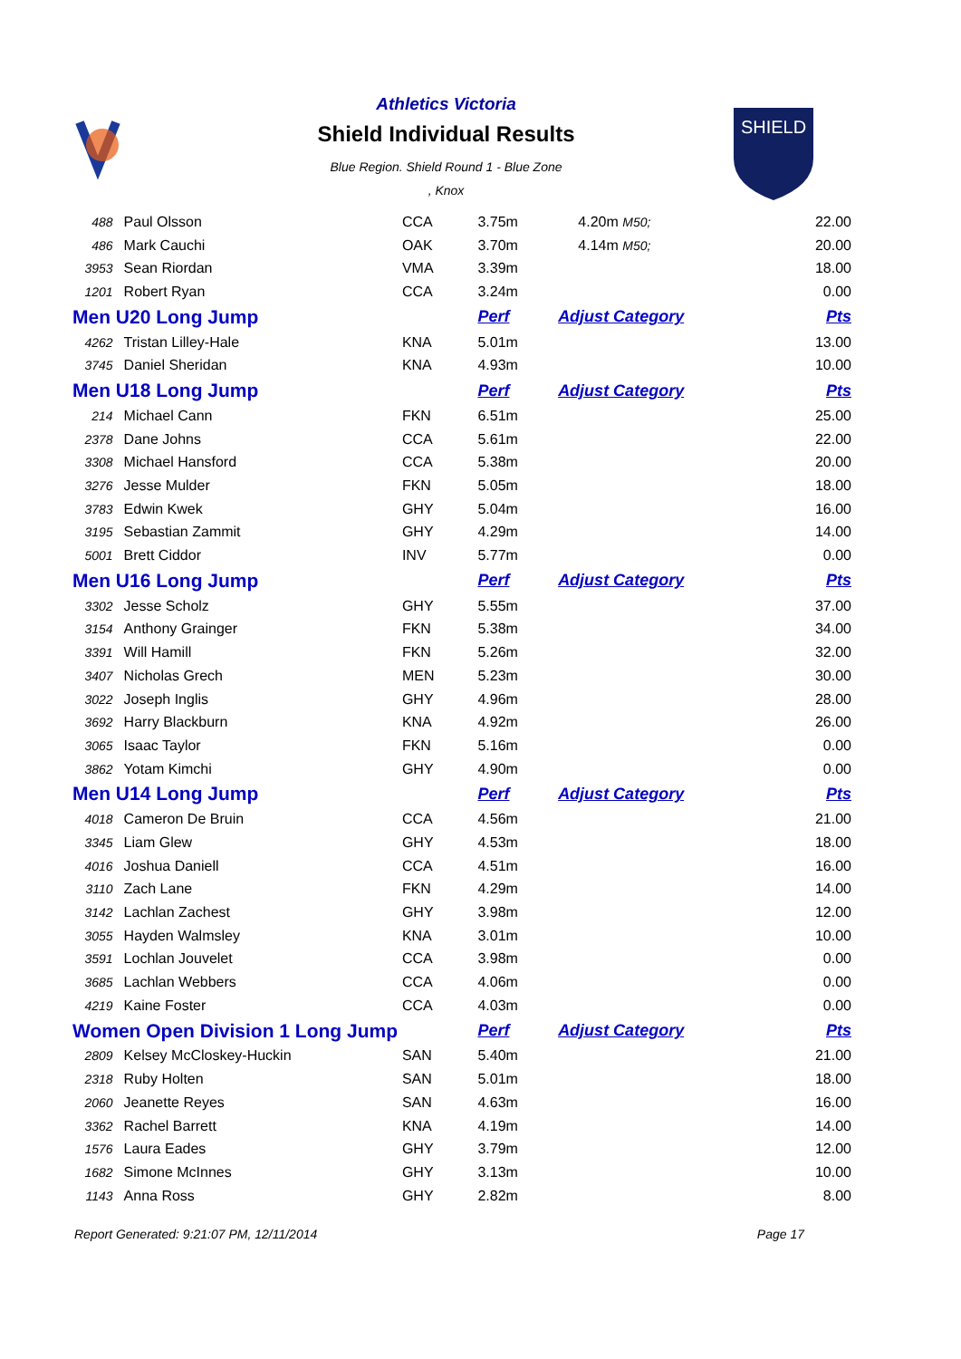SHIELD
Athletics Victoria
Shield Individual Results
Blue Region. Shield Round 1 - Blue Zone
, Knox
| 488 | Paul Olsson | CCA | 3.75m | 4.20m M50; | 22.00 |
| 486 | Mark Cauchi | OAK | 3.70m | 4.14m M50; | 20.00 |
| 3953 | Sean Riordan | VMA | 3.39m | | 18.00 |
| 1201 | Robert Ryan | CCA | 3.24m | | 0.00 |
| Men U20 Long Jump | | | Perf | Adjust Category | Pts |
| 4262 | Tristan Lilley-Hale | KNA | 5.01m | | 13.00 |
| 3745 | Daniel Sheridan | KNA | 4.93m | | 10.00 |
| Men U18 Long Jump | | | Perf | Adjust Category | Pts |
| 214 | Michael Cann | FKN | 6.51m | | 25.00 |
| 2378 | Dane Johns | CCA | 5.61m | | 22.00 |
| 3308 | Michael Hansford | CCA | 5.38m | | 20.00 |
| 3276 | Jesse Mulder | FKN | 5.05m | | 18.00 |
| 3783 | Edwin Kwek | GHY | 5.04m | | 16.00 |
| 3195 | Sebastian Zammit | GHY | 4.29m | | 14.00 |
| 5001 | Brett Ciddor | INV | 5.77m | | 0.00 |
| Men U16 Long Jump | | | Perf | Adjust Category | Pts |
| 3302 | Jesse Scholz | GHY | 5.55m | | 37.00 |
| 3154 | Anthony Grainger | FKN | 5.38m | | 34.00 |
| 3391 | Will Hamill | FKN | 5.26m | | 32.00 |
| 3407 | Nicholas Grech | MEN | 5.23m | | 30.00 |
| 3022 | Joseph Inglis | GHY | 4.96m | | 28.00 |
| 3692 | Harry Blackburn | KNA | 4.92m | | 26.00 |
| 3065 | Isaac Taylor | FKN | 5.16m | | 0.00 |
| 3862 | Yotam Kimchi | GHY | 4.90m | | 0.00 |
| Men U14 Long Jump | | | Perf | Adjust Category | Pts |
| 4018 | Cameron De Bruin | CCA | 4.56m | | 21.00 |
| 3345 | Liam Glew | GHY | 4.53m | | 18.00 |
| 4016 | Joshua Daniell | CCA | 4.51m | | 16.00 |
| 3110 | Zach Lane | FKN | 4.29m | | 14.00 |
| 3142 | Lachlan Zachest | GHY | 3.98m | | 12.00 |
| 3055 | Hayden Walmsley | KNA | 3.01m | | 10.00 |
| 3591 | Lochlan Jouvelet | CCA | 3.98m | | 0.00 |
| 3685 | Lachlan Webbers | CCA | 4.06m | | 0.00 |
| 4219 | Kaine Foster | CCA | 4.03m | | 0.00 |
| Women Open Division 1 Long Jump | | | Perf | Adjust Category | Pts |
| 2809 | Kelsey McCloskey-Huckin | SAN | 5.40m | | 21.00 |
| 2318 | Ruby Holten | SAN | 5.01m | | 18.00 |
| 2060 | Jeanette Reyes | SAN | 4.63m | | 16.00 |
| 3362 | Rachel Barrett | KNA | 4.19m | | 14.00 |
| 1576 | Laura Eades | GHY | 3.79m | | 12.00 |
| 1682 | Simone McInnes | GHY | 3.13m | | 10.00 |
| 1143 | Anna Ross | GHY | 2.82m | | 8.00 |
Report Generated: 9:21:07 PM, 12/11/2014 Page 17